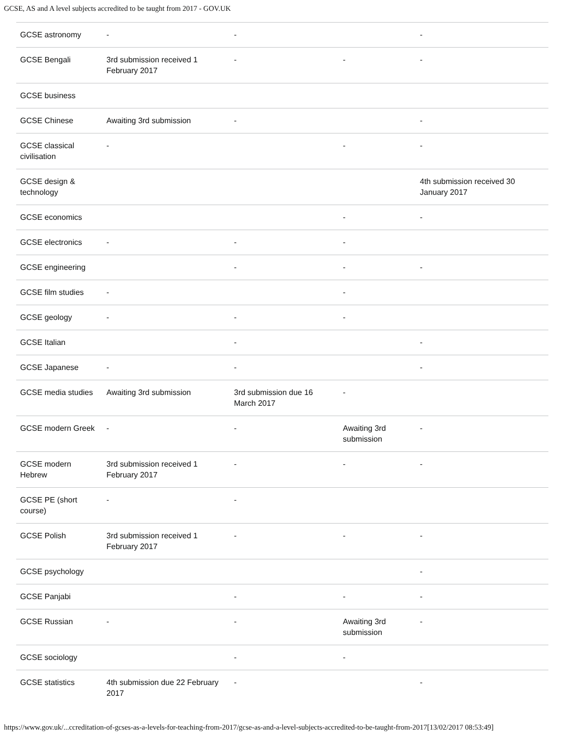GCSE, AS and A level subjects accredited to be taught from 2017 - GOV.UK
| GCSE astronomy | - | - | | - |
| GCSE Bengali | 3rd submission received 1 February 2017 | - | - | - |
| GCSE business | | | | |
| GCSE Chinese | Awaiting 3rd submission | - | | - |
| GCSE classical civilisation | - | | - | - |
| GCSE design & technology | | | | 4th submission received 30 January 2017 |
| GCSE economics | | | - | - |
| GCSE electronics | - | - | - | |
| GCSE engineering | | - | - | - |
| GCSE film studies | - | | - | |
| GCSE geology | - | - | - | |
| GCSE Italian | | - | | - |
| GCSE Japanese | - | - | | - |
| GCSE media studies | Awaiting 3rd submission | 3rd submission due 16 March 2017 | - | |
| GCSE modern Greek | - | - | Awaiting 3rd submission | - |
| GCSE modern Hebrew | 3rd submission received 1 February 2017 | - | - | - |
| GCSE PE (short course) | - | - | | |
| GCSE Polish | 3rd submission received 1 February 2017 | - | - | - |
| GCSE psychology | | | | - |
| GCSE Panjabi | | - | - | - |
| GCSE Russian | - | - | Awaiting 3rd submission | - |
| GCSE sociology | | - | - | |
| GCSE statistics | 4th submission due 22 February 2017 | - | | - |
https://www.gov.uk/...ccreditation-of-gcses-as-a-levels-for-teaching-from-2017/gcse-as-and-a-level-subjects-accredited-to-be-taught-from-2017[13/02/2017 08:53:49]